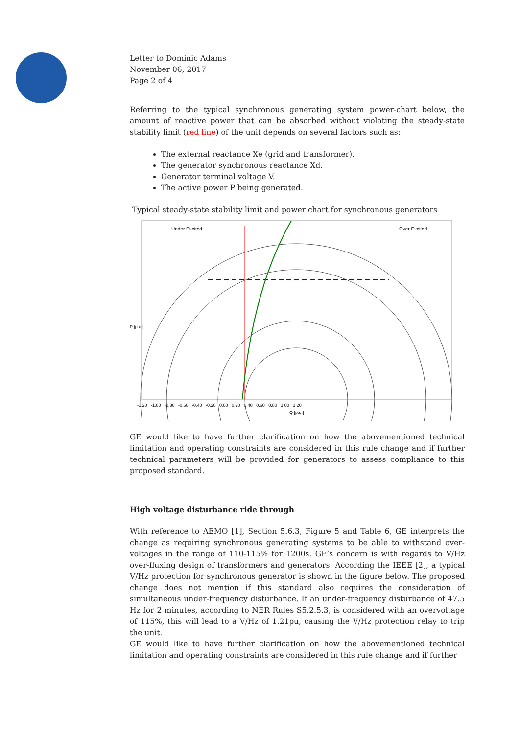Letter to Dominic Adams
November 06, 2017
Page 2 of 4
Referring to the typical synchronous generating system power-chart below, the amount of reactive power that can be absorbed without violating the steady-state stability limit (red line) of the unit depends on several factors such as:
The external reactance Xe (grid and transformer).
The generator synchronous reactance Xd.
Generator terminal voltage V.
The active power P being generated.
Typical steady-state stability limit and power chart for synchronous generators
Under Excited
Over Excited
P [p.u.]
Q [p.u.]
-1.20 -1.00 -0.80 -0.60 -0.40 -0.20 0.00 0.20 0.40 0.60 0.80 1.00 1.20
GE would like to have further clarification on how the abovementioned technical limitation and operating constraints are considered in this rule change and if further technical parameters will be provided for generators to assess compliance to this proposed standard.
High voltage disturbance ride through
With reference to AEMO [1], Section 5.6.3, Figure 5 and Table 6, GE interprets the change as requiring synchronous generating systems to be able to withstand over-voltages in the range of 110-115% for 1200s. GE’s concern is with regards to V/Hz over-fluxing design of transformers and generators. According the IEEE [2], a typical V/Hz protection for synchronous generator is shown in the figure below. The proposed change does not mention if this standard also requires the consideration of simultaneous under-frequency disturbance. If an under-frequency disturbance of 47.5 Hz for 2 minutes, according to NER Rules S5.2.5.3, is considered with an overvoltage of 115%, this will lead to a V/Hz of 1.21pu, causing the V/Hz protection relay to trip the unit.
GE would like to have further clarification on how the abovementioned technical limitation and operating constraints are considered in this rule change and if further